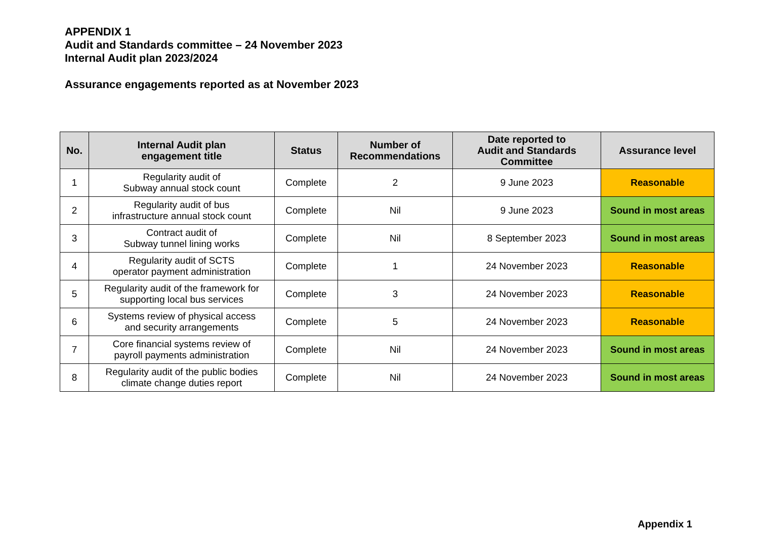APPENDIX 1
Audit and Standards committee – 24 November 2023
Internal Audit plan 2023/2024
Assurance engagements reported as at November 2023
| No. | Internal Audit plan engagement title | Status | Number of Recommendations | Date reported to Audit and Standards Committee | Assurance level |
| --- | --- | --- | --- | --- | --- |
| 1 | Regularity audit of Subway annual stock count | Complete | 2 | 9 June 2023 | Reasonable |
| 2 | Regularity audit of bus infrastructure annual stock count | Complete | Nil | 9 June 2023 | Sound in most areas |
| 3 | Contract audit of Subway tunnel lining works | Complete | Nil | 8 September 2023 | Sound in most areas |
| 4 | Regularity audit of SCTS operator payment administration | Complete | 1 | 24 November 2023 | Reasonable |
| 5 | Regularity audit of the framework for supporting local bus services | Complete | 3 | 24 November 2023 | Reasonable |
| 6 | Systems review of physical access and security arrangements | Complete | 5 | 24 November 2023 | Reasonable |
| 7 | Core financial systems review of payroll payments administration | Complete | Nil | 24 November 2023 | Sound in most areas |
| 8 | Regularity audit of the public bodies climate change duties report | Complete | Nil | 24 November 2023 | Sound in most areas |
Appendix 1